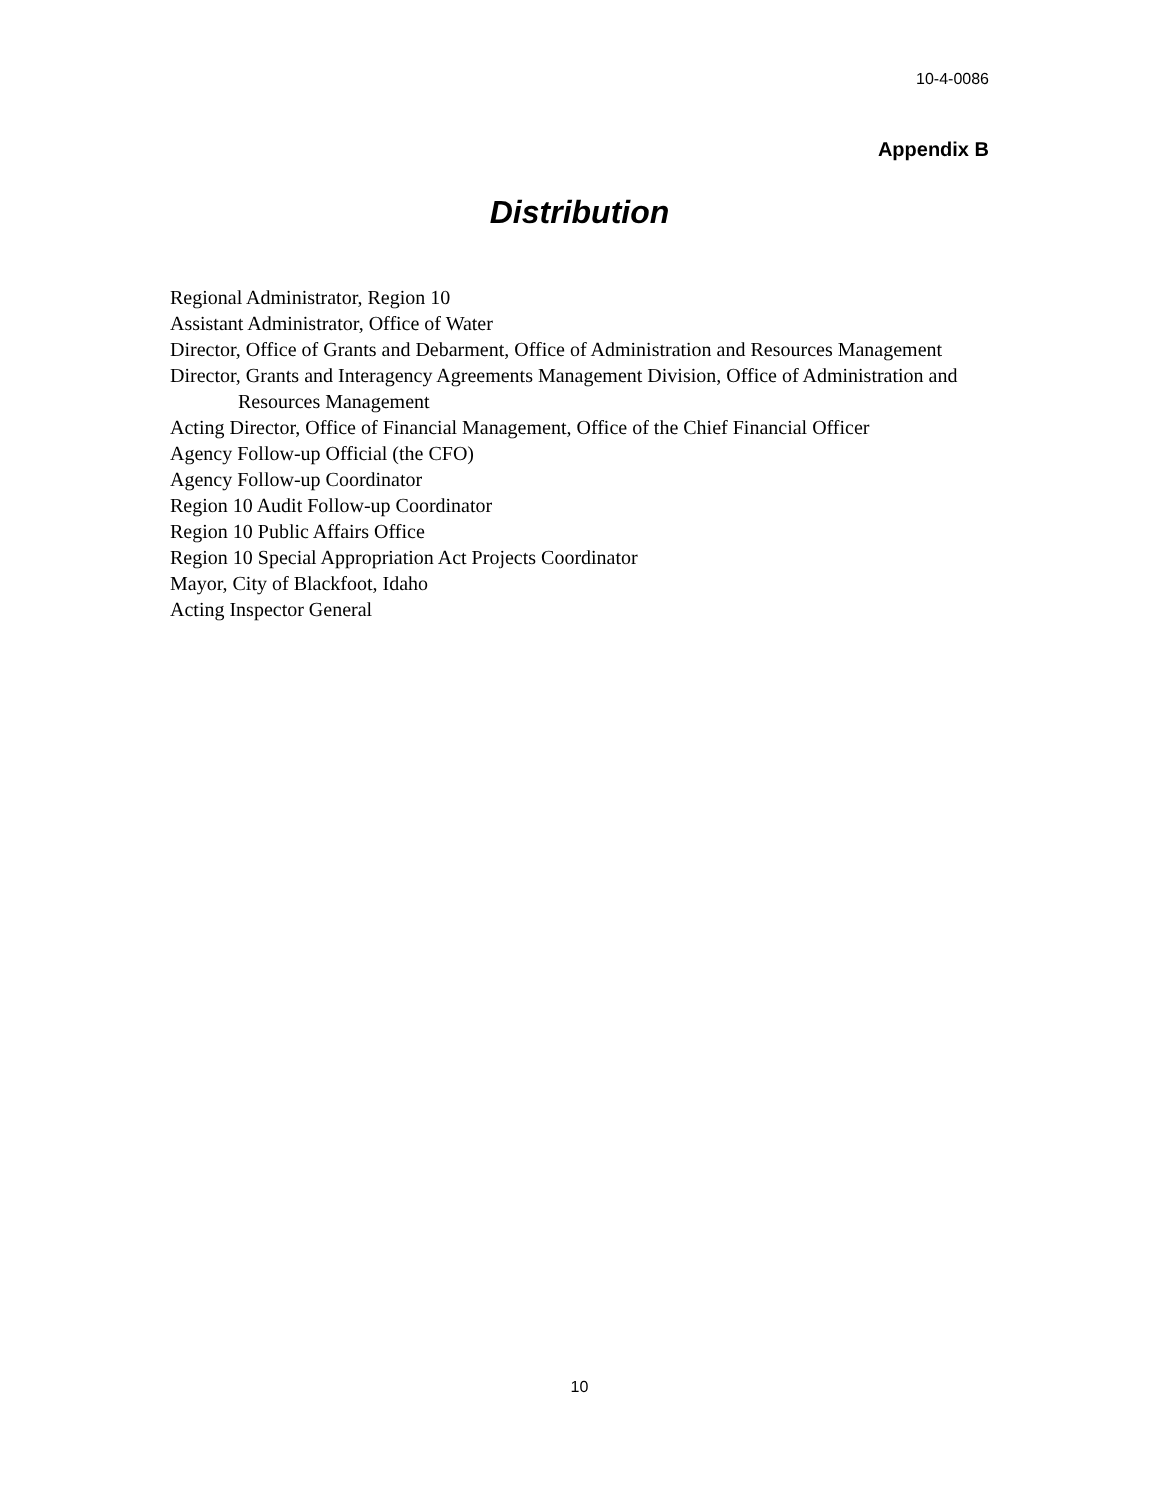10-4-0086
Appendix B
Distribution
Regional Administrator, Region 10
Assistant Administrator, Office of Water
Director, Office of Grants and Debarment, Office of Administration and Resources Management
Director, Grants and Interagency Agreements Management Division, Office of Administration and Resources Management
Acting Director, Office of Financial Management, Office of the Chief Financial Officer
Agency Follow-up Official (the CFO)
Agency Follow-up Coordinator
Region 10 Audit Follow-up Coordinator
Region 10 Public Affairs Office
Region 10 Special Appropriation Act Projects Coordinator
Mayor, City of Blackfoot, Idaho
Acting Inspector General
10